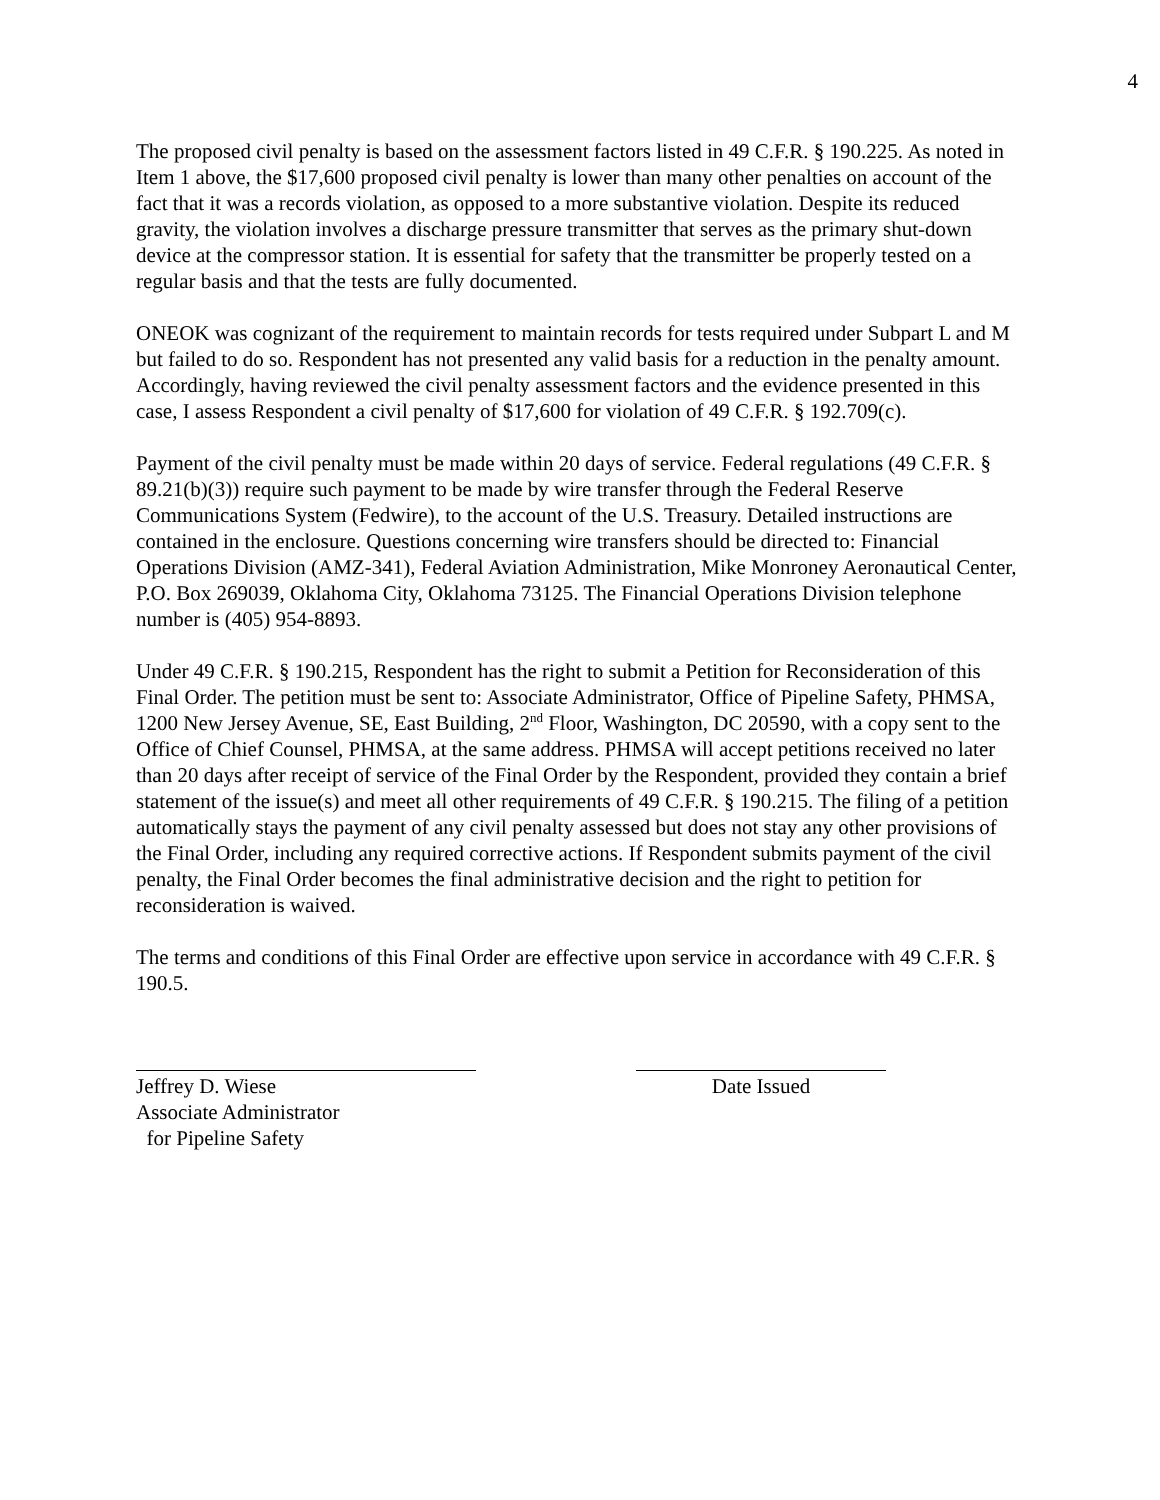4
The proposed civil penalty is based on the assessment factors listed in 49 C.F.R. § 190.225. As noted in Item 1 above, the $17,600 proposed civil penalty is lower than many other penalties on account of the fact that it was a records violation, as opposed to a more substantive violation. Despite its reduced gravity, the violation involves a discharge pressure transmitter that serves as the primary shut-down device at the compressor station. It is essential for safety that the transmitter be properly tested on a regular basis and that the tests are fully documented.
ONEOK was cognizant of the requirement to maintain records for tests required under Subpart L and M but failed to do so. Respondent has not presented any valid basis for a reduction in the penalty amount. Accordingly, having reviewed the civil penalty assessment factors and the evidence presented in this case, I assess Respondent a civil penalty of $17,600 for violation of 49 C.F.R. § 192.709(c).
Payment of the civil penalty must be made within 20 days of service. Federal regulations (49 C.F.R. § 89.21(b)(3)) require such payment to be made by wire transfer through the Federal Reserve Communications System (Fedwire), to the account of the U.S. Treasury. Detailed instructions are contained in the enclosure. Questions concerning wire transfers should be directed to: Financial Operations Division (AMZ-341), Federal Aviation Administration, Mike Monroney Aeronautical Center, P.O. Box 269039, Oklahoma City, Oklahoma 73125. The Financial Operations Division telephone number is (405) 954-8893.
Under 49 C.F.R. § 190.215, Respondent has the right to submit a Petition for Reconsideration of this Final Order. The petition must be sent to: Associate Administrator, Office of Pipeline Safety, PHMSA, 1200 New Jersey Avenue, SE, East Building, 2<sup>nd</sup> Floor, Washington, DC 20590, with a copy sent to the Office of Chief Counsel, PHMSA, at the same address. PHMSA will accept petitions received no later than 20 days after receipt of service of the Final Order by the Respondent, provided they contain a brief statement of the issue(s) and meet all other requirements of 49 C.F.R. § 190.215. The filing of a petition automatically stays the payment of any civil penalty assessed but does not stay any other provisions of the Final Order, including any required corrective actions. If Respondent submits payment of the civil penalty, the Final Order becomes the final administrative decision and the right to petition for reconsideration is waived.
The terms and conditions of this Final Order are effective upon service in accordance with 49 C.F.R. § 190.5.
Jeffrey D. Wiese
Associate Administrator
for Pipeline Safety
Date Issued